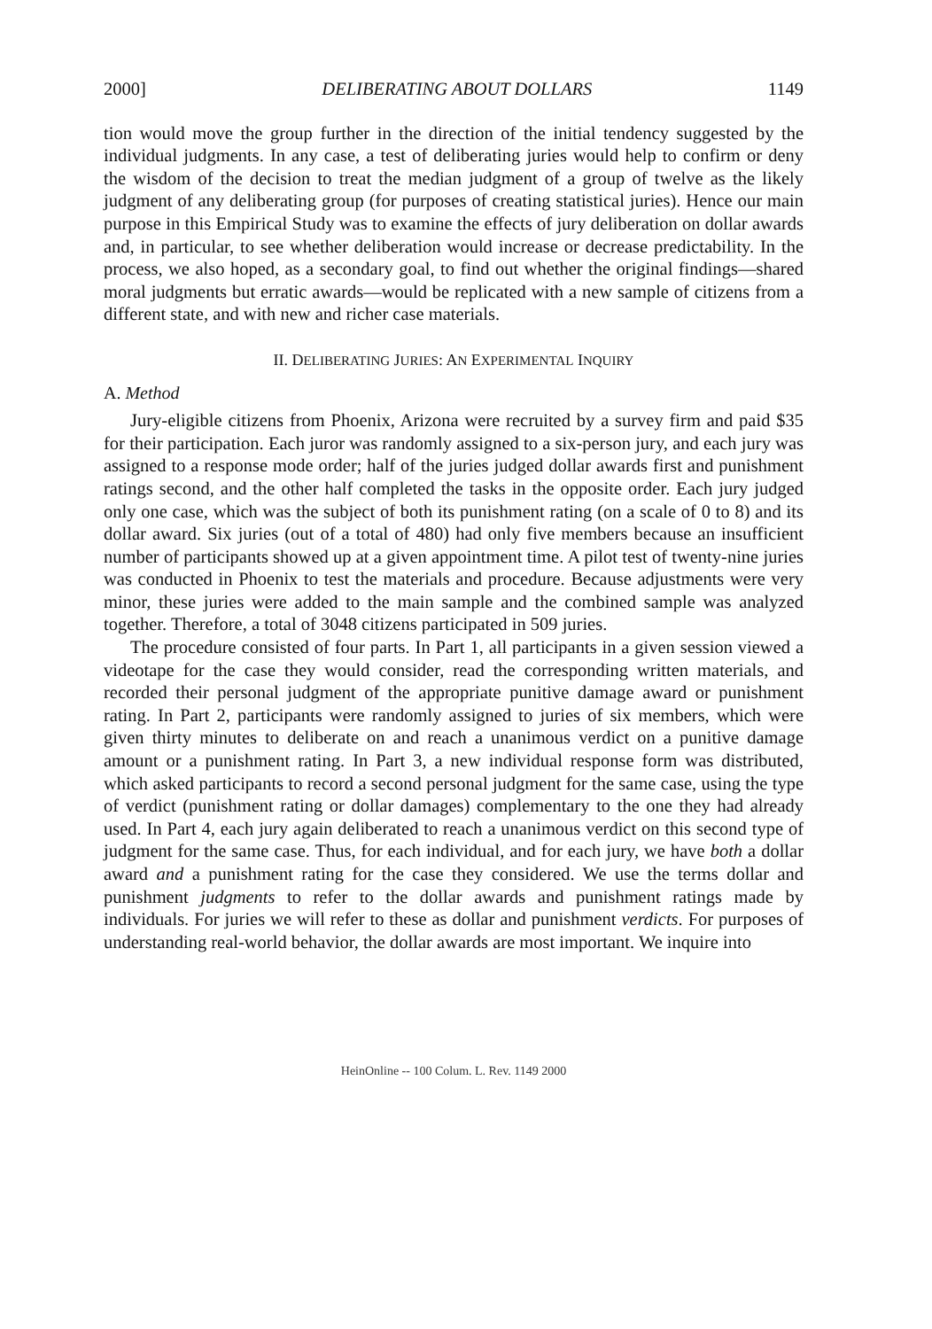2000] DELIBERATING ABOUT DOLLARS 1149
tion would move the group further in the direction of the initial tendency suggested by the individual judgments. In any case, a test of deliberating juries would help to confirm or deny the wisdom of the decision to treat the median judgment of a group of twelve as the likely judgment of any deliberating group (for purposes of creating statistical juries). Hence our main purpose in this Empirical Study was to examine the effects of jury deliberation on dollar awards and, in particular, to see whether deliberation would increase or decrease predictability. In the process, we also hoped, as a secondary goal, to find out whether the original findings—shared moral judgments but erratic awards—would be replicated with a new sample of citizens from a different state, and with new and richer case materials.
II. DELIBERATING JURIES: AN EXPERIMENTAL INQUIRY
A. Method
Jury-eligible citizens from Phoenix, Arizona were recruited by a survey firm and paid $35 for their participation. Each juror was randomly assigned to a six-person jury, and each jury was assigned to a response mode order; half of the juries judged dollar awards first and punishment ratings second, and the other half completed the tasks in the opposite order. Each jury judged only one case, which was the subject of both its punishment rating (on a scale of 0 to 8) and its dollar award. Six juries (out of a total of 480) had only five members because an insufficient number of participants showed up at a given appointment time. A pilot test of twenty-nine juries was conducted in Phoenix to test the materials and procedure. Because adjustments were very minor, these juries were added to the main sample and the combined sample was analyzed together. Therefore, a total of 3048 citizens participated in 509 juries.
The procedure consisted of four parts. In Part 1, all participants in a given session viewed a videotape for the case they would consider, read the corresponding written materials, and recorded their personal judgment of the appropriate punitive damage award or punishment rating. In Part 2, participants were randomly assigned to juries of six members, which were given thirty minutes to deliberate on and reach a unanimous verdict on a punitive damage amount or a punishment rating. In Part 3, a new individual response form was distributed, which asked participants to record a second personal judgment for the same case, using the type of verdict (punishment rating or dollar damages) complementary to the one they had already used. In Part 4, each jury again deliberated to reach a unanimous verdict on this second type of judgment for the same case. Thus, for each individual, and for each jury, we have both a dollar award and a punishment rating for the case they considered. We use the terms dollar and punishment judgments to refer to the dollar awards and punishment ratings made by individuals. For juries we will refer to these as dollar and punishment verdicts. For purposes of understanding real-world behavior, the dollar awards are most important. We inquire into
HeinOnline -- 100 Colum. L. Rev. 1149 2000